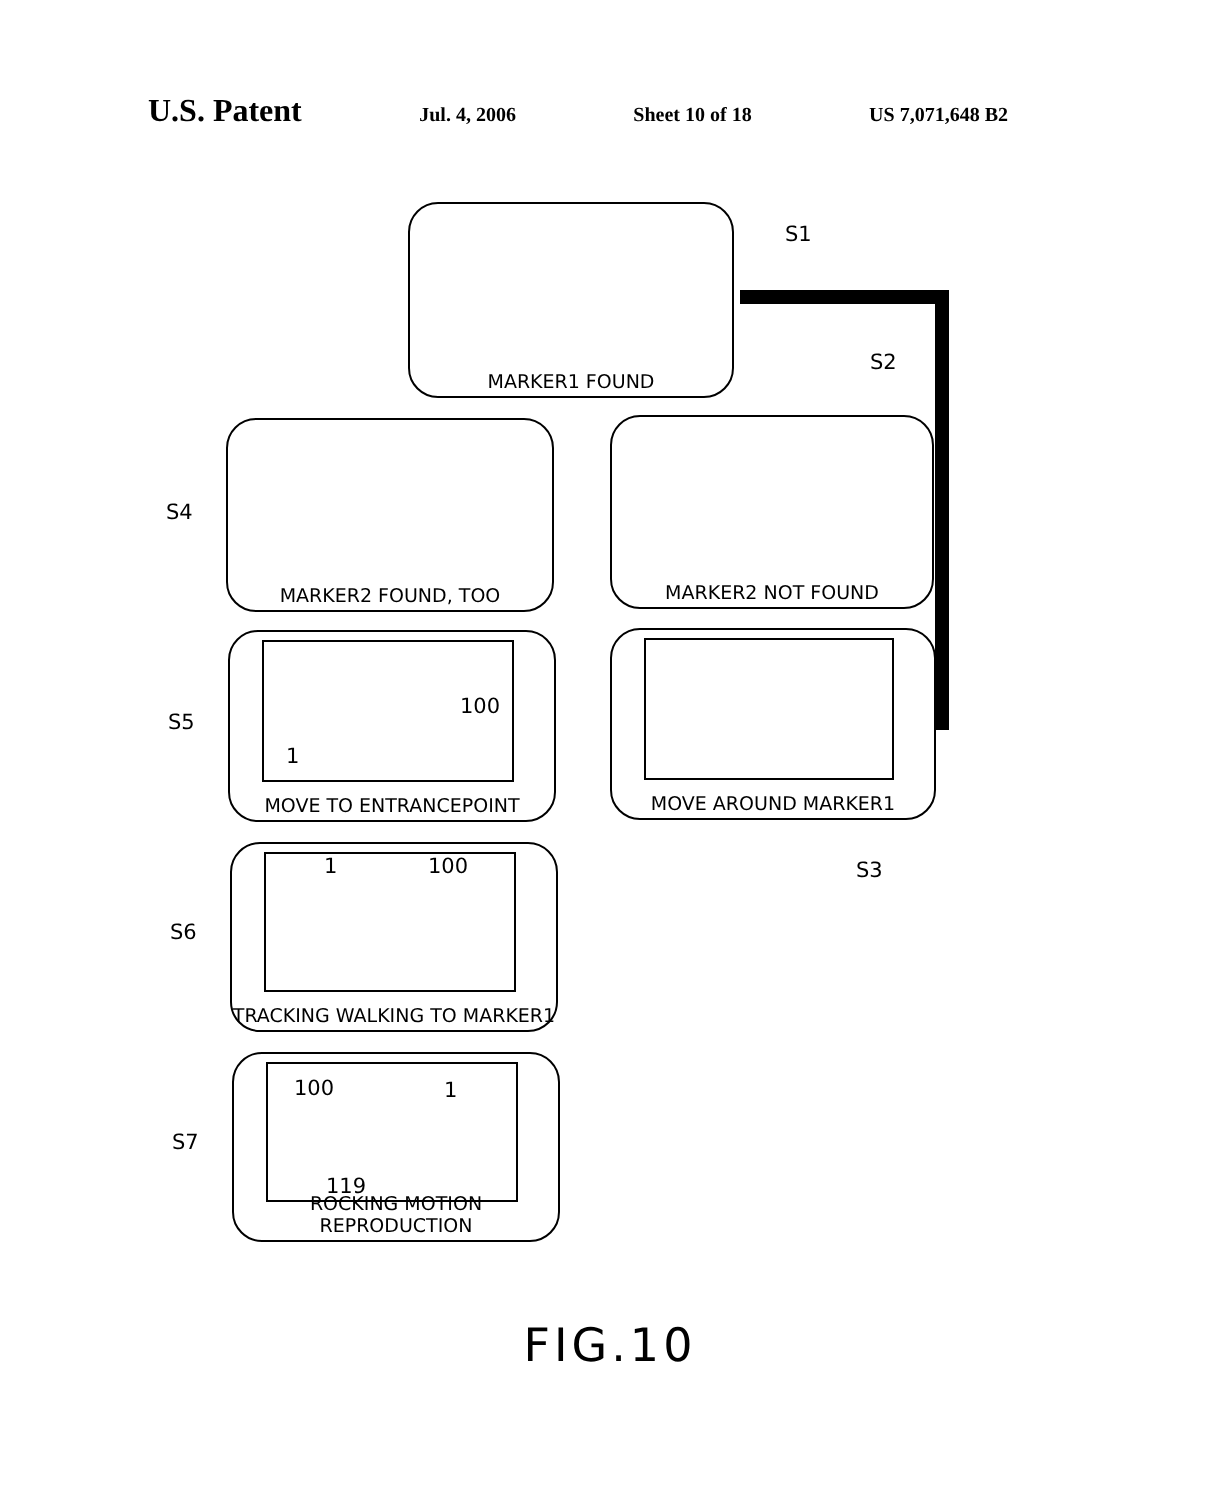U.S. Patent
Jul. 4, 2006 Sheet 10 of 18 US 7,071,648 B2
MARKER1 FOUND
S1
S2
MARKER2 FOUND, TOO
S4
MARKER2 NOT FOUND
100
1
MOVE TO ENTRANCEPOINT
S5
MOVE AROUND MARKER1
S3
1 100
TRACKING WALKING TO MARKER1
S6
100 1
119
ROCKING MOTION REPRODUCTION
S7
FIG.10